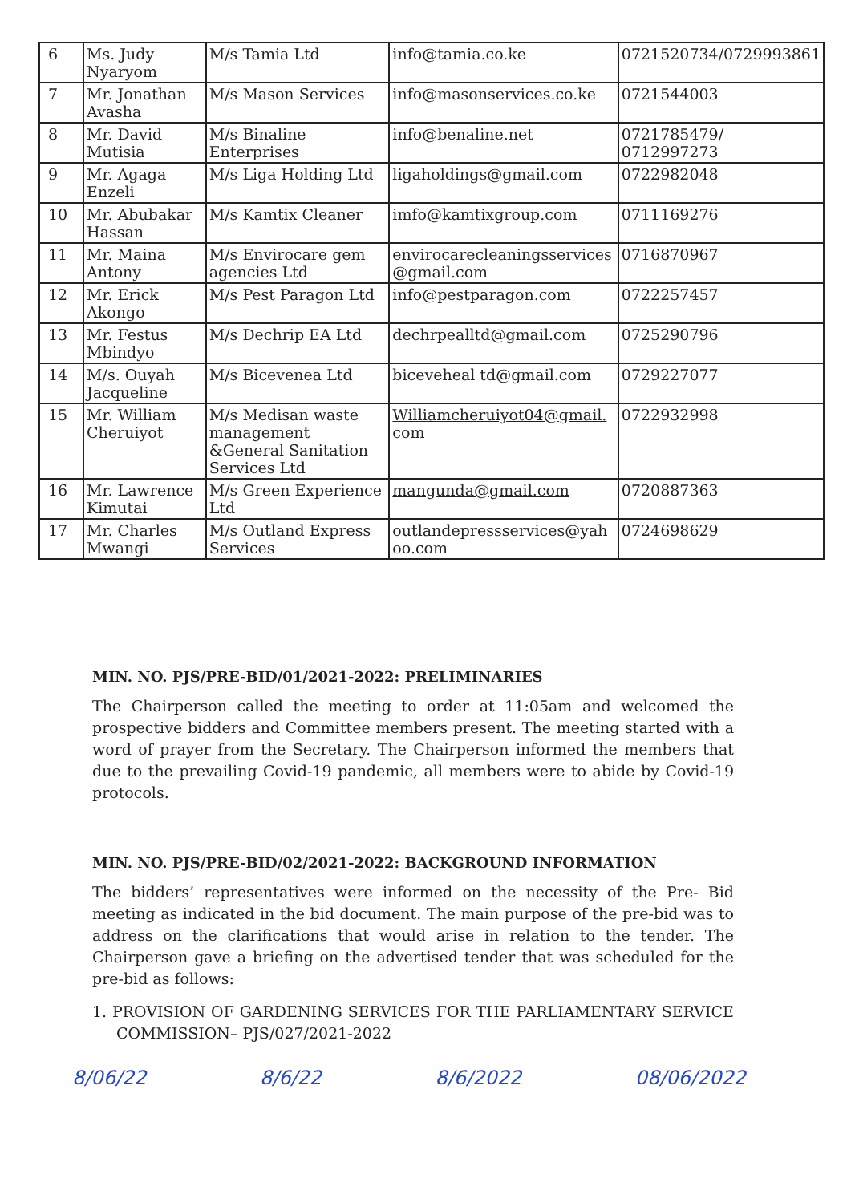| 6 | Ms. Judy Nyaryom | M/s Tamia Ltd | info@tamia.co.ke | 0721520734/0729993861 |
| 7 | Mr. Jonathan Avasha | M/s Mason Services | info@masonservices.co.ke | 0721544003 |
| 8 | Mr. David Mutisia | M/s Binaline Enterprises | info@benaline.net | 0721785479/ 0712997273 |
| 9 | Mr. Agaga Enzeli | M/s Liga Holding Ltd | ligaholdings@gmail.com | 0722982048 |
| 10 | Mr. Abubakar Hassan | M/s Kamtix Cleaner | imfo@kamtixgroup.com | 0711169276 |
| 11 | Mr. Maina Antony | M/s Envirocare gem agencies Ltd | envirocarecleaningsservices @gmail.com | 0716870967 |
| 12 | Mr. Erick Akongo | M/s Pest Paragon Ltd | info@pestparagon.com | 0722257457 |
| 13 | Mr. Festus Mbindyo | M/s Dechrip EA Ltd | dechrpealltd@gmail.com | 0725290796 |
| 14 | M/s. Ouyah Jacqueline | M/s Bicevenea Ltd | biceveheal td@gmail.com | 0729227077 |
| 15 | Mr. William Cheruiyot | M/s Medisan waste management &General Sanitation Services Ltd | Williamcheruiyot04@gmail. com | 0722932998 |
| 16 | Mr. Lawrence Kimutai | M/s Green Experience Ltd | mangunda@gmail.com | 0720887363 |
| 17 | Mr. Charles Mwangi | M/s Outland Express Services | outlandepressservices@yah oo.com | 0724698629 |
MIN. NO. PJS/PRE-BID/01/2021-2022: PRELIMINARIES
The Chairperson called the meeting to order at 11:05am and welcomed the prospective bidders and Committee members present. The meeting started with a word of prayer from the Secretary. The Chairperson informed the members that due to the prevailing Covid-19 pandemic, all members were to abide by Covid-19 protocols.
MIN. NO. PJS/PRE-BID/02/2021-2022: BACKGROUND INFORMATION
The bidders’ representatives were informed on the necessity of the Pre- Bid meeting as indicated in the bid document. The main purpose of the pre-bid was to address on the clarifications that would arise in relation to the tender. The Chairperson gave a briefing on the advertised tender that was scheduled for the pre-bid as follows:
1. PROVISION OF GARDENING SERVICES FOR THE PARLIAMENTARY SERVICE COMMISSION– PJS/027/2021-2022
8/06/22 8/6/22 8/6/2022 08/06/2022